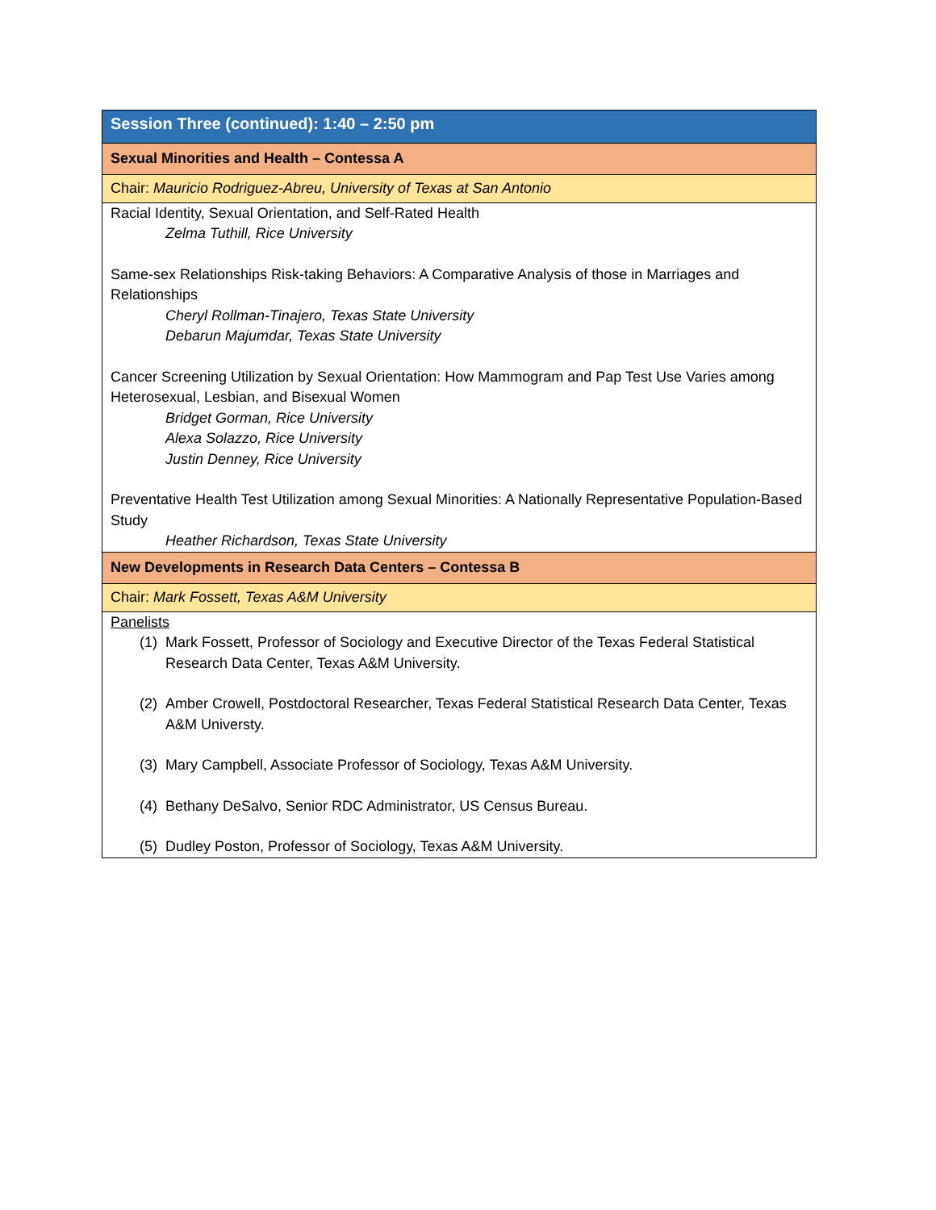| Session Three (continued): 1:40 – 2:50 pm |
| Sexual Minorities and Health – Contessa A |
| Chair: Mauricio Rodriguez-Abreu, University of Texas at San Antonio |
| Racial Identity, Sexual Orientation, and Self-Rated Health Zelma Tuthill, Rice University Same-sex Relationships Risk-taking Behaviors: A Comparative Analysis of those in Marriages and Relationships Cheryl Rollman-Tinajero, Texas State University Debarun Majumdar, Texas State University Cancer Screening Utilization by Sexual Orientation: How Mammogram and Pap Test Use Varies among Heterosexual, Lesbian, and Bisexual Women Bridget Gorman, Rice University Alexa Solazzo, Rice University Justin Denney, Rice University Preventative Health Test Utilization among Sexual Minorities: A Nationally Representative Population-Based Study Heather Richardson, Texas State University |
| New Developments in Research Data Centers – Contessa B |
| Chair: Mark Fossett, Texas A&M University |
| Panelists (1) Mark Fossett, Professor of Sociology and Executive Director of the Texas Federal Statistical Research Data Center, Texas A&M University. (2) Amber Crowell, Postdoctoral Researcher, Texas Federal Statistical Research Data Center, Texas A&M Universty. (3) Mary Campbell, Associate Professor of Sociology, Texas A&M University. (4) Bethany DeSalvo, Senior RDC Administrator, US Census Bureau. (5) Dudley Poston, Professor of Sociology, Texas A&M University. |